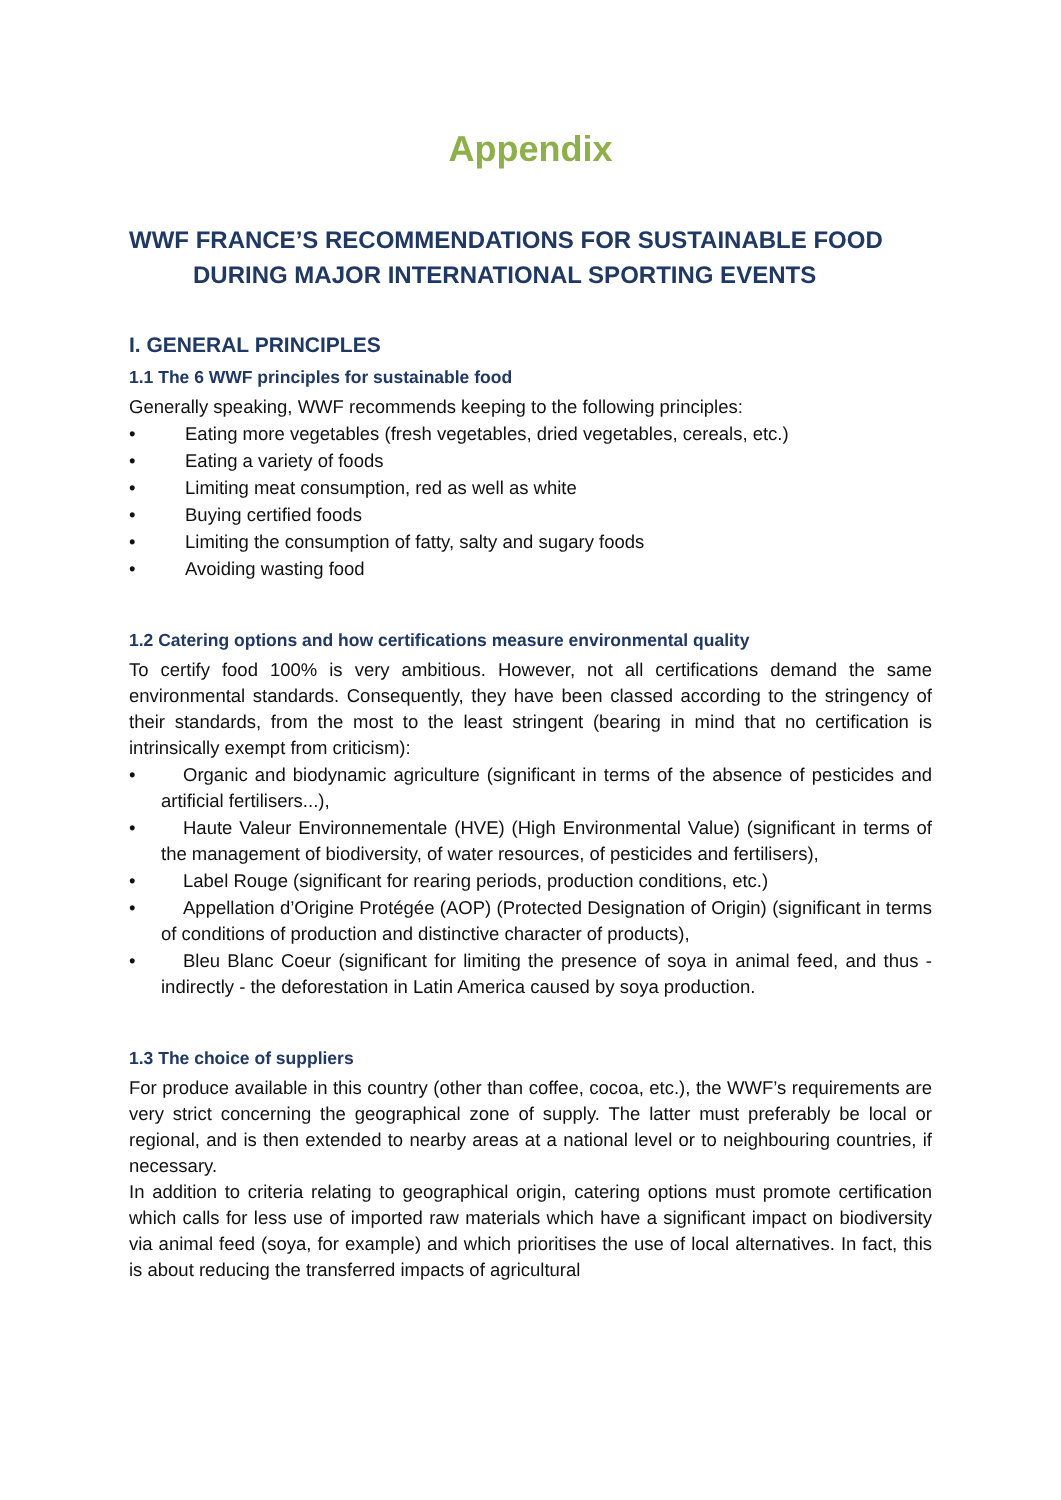Appendix
WWF FRANCE’S RECOMMENDATIONS FOR SUSTAINABLE FOOD
DURING MAJOR INTERNATIONAL SPORTING EVENTS
I. GENERAL PRINCIPLES
1.1 The 6 WWF principles for sustainable food
Generally speaking, WWF recommends keeping to the following principles:
• Eating more vegetables (fresh vegetables, dried vegetables, cereals, etc.)
• Eating a variety of foods
• Limiting meat consumption, red as well as white
• Buying certified foods
• Limiting the consumption of fatty, salty and sugary foods
• Avoiding wasting food
1.2 Catering options and how certifications measure environmental quality
To certify food 100% is very ambitious. However, not all certifications demand the same environmental standards. Consequently, they have been classed according to the stringency of their standards, from the most to the least stringent (bearing in mind that no certification is intrinsically exempt from criticism):
• Organic and biodynamic agriculture (significant in terms of the absence of pesticides and artificial fertilisers...),
• Haute Valeur Environnementale (HVE) (High Environmental Value) (significant in terms of the management of biodiversity, of water resources, of pesticides and fertilisers),
• Label Rouge (significant for rearing periods, production conditions, etc.)
• Appellation d’Origine Protégée (AOP) (Protected Designation of Origin) (significant in terms of conditions of production and distinctive character of products),
• Bleu Blanc Coeur (significant for limiting the presence of soya in animal feed, and thus - indirectly - the deforestation in Latin America caused by soya production.
1.3 The choice of suppliers
For produce available in this country (other than coffee, cocoa, etc.), the WWF’s requirements are very strict concerning the geographical zone of supply. The latter must preferably be local or regional, and is then extended to nearby areas at a national level or to neighbouring countries, if necessary.
In addition to criteria relating to geographical origin, catering options must promote certification which calls for less use of imported raw materials which have a significant impact on biodiversity via animal feed (soya, for example) and which prioritises the use of local alternatives. In fact, this is about reducing the transferred impacts of agricultural